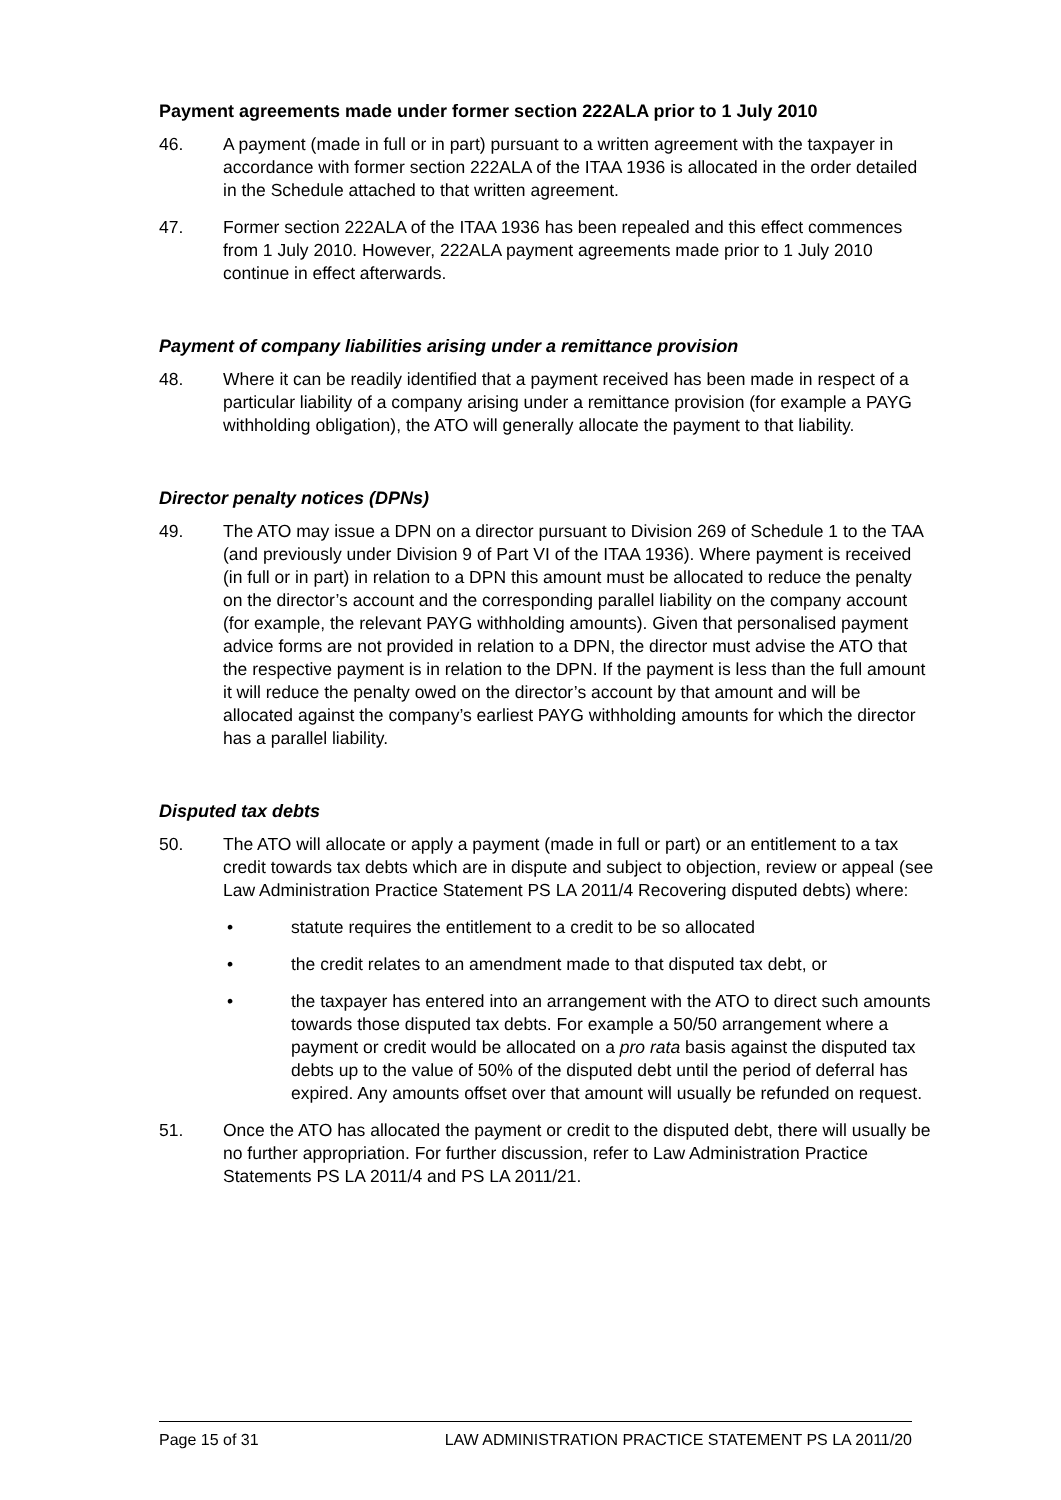Payment agreements made under former section 222ALA prior to 1 July 2010
46. A payment (made in full or in part) pursuant to a written agreement with the taxpayer in accordance with former section 222ALA of the ITAA 1936 is allocated in the order detailed in the Schedule attached to that written agreement.
47. Former section 222ALA of the ITAA 1936 has been repealed and this effect commences from 1 July 2010. However, 222ALA payment agreements made prior to 1 July 2010 continue in effect afterwards.
Payment of company liabilities arising under a remittance provision
48. Where it can be readily identified that a payment received has been made in respect of a particular liability of a company arising under a remittance provision (for example a PAYG withholding obligation), the ATO will generally allocate the payment to that liability.
Director penalty notices (DPNs)
49. The ATO may issue a DPN on a director pursuant to Division 269 of Schedule 1 to the TAA (and previously under Division 9 of Part VI of the ITAA 1936). Where payment is received (in full or in part) in relation to a DPN this amount must be allocated to reduce the penalty on the director’s account and the corresponding parallel liability on the company account (for example, the relevant PAYG withholding amounts). Given that personalised payment advice forms are not provided in relation to a DPN, the director must advise the ATO that the respective payment is in relation to the DPN. If the payment is less than the full amount it will reduce the penalty owed on the director’s account by that amount and will be allocated against the company’s earliest PAYG withholding amounts for which the director has a parallel liability.
Disputed tax debts
50. The ATO will allocate or apply a payment (made in full or part) or an entitlement to a tax credit towards tax debts which are in dispute and subject to objection, review or appeal (see Law Administration Practice Statement PS LA 2011/4 Recovering disputed debts) where:
• statute requires the entitlement to a credit to be so allocated
• the credit relates to an amendment made to that disputed tax debt, or
• the taxpayer has entered into an arrangement with the ATO to direct such amounts towards those disputed tax debts. For example a 50/50 arrangement where a payment or credit would be allocated on a pro rata basis against the disputed tax debts up to the value of 50% of the disputed debt until the period of deferral has expired. Any amounts offset over that amount will usually be refunded on request.
51. Once the ATO has allocated the payment or credit to the disputed debt, there will usually be no further appropriation. For further discussion, refer to Law Administration Practice Statements PS LA 2011/4 and PS LA 2011/21.
Page 15 of 31 LAW ADMINISTRATION PRACTICE STATEMENT PS LA 2011/20